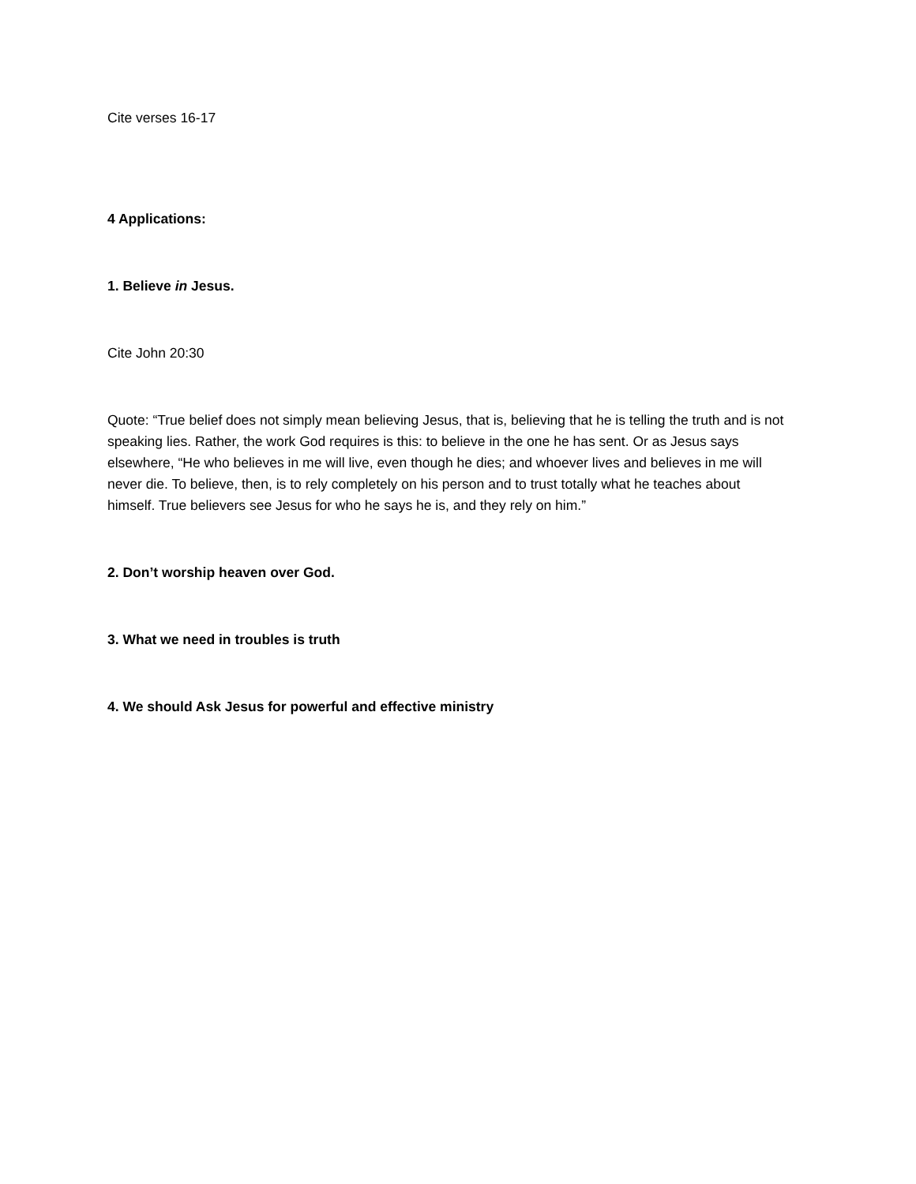Cite verses 16-17
4 Applications:
1. Believe in Jesus.
Cite John 20:30
Quote: “True belief does not simply mean believing Jesus, that is, believing that he is telling the truth and is not speaking lies. Rather, the work God requires is this: to believe in the one he has sent. Or as Jesus says elsewhere, “He who believes in me will live, even though he dies; and whoever lives and believes in me will never die. To believe, then, is to rely completely on his person and to trust totally what he teaches about himself. True believers see Jesus for who he says he is, and they rely on him.”
2. Don’t worship heaven over God.
3. What we need in troubles is truth
4. We should Ask Jesus for powerful and effective ministry